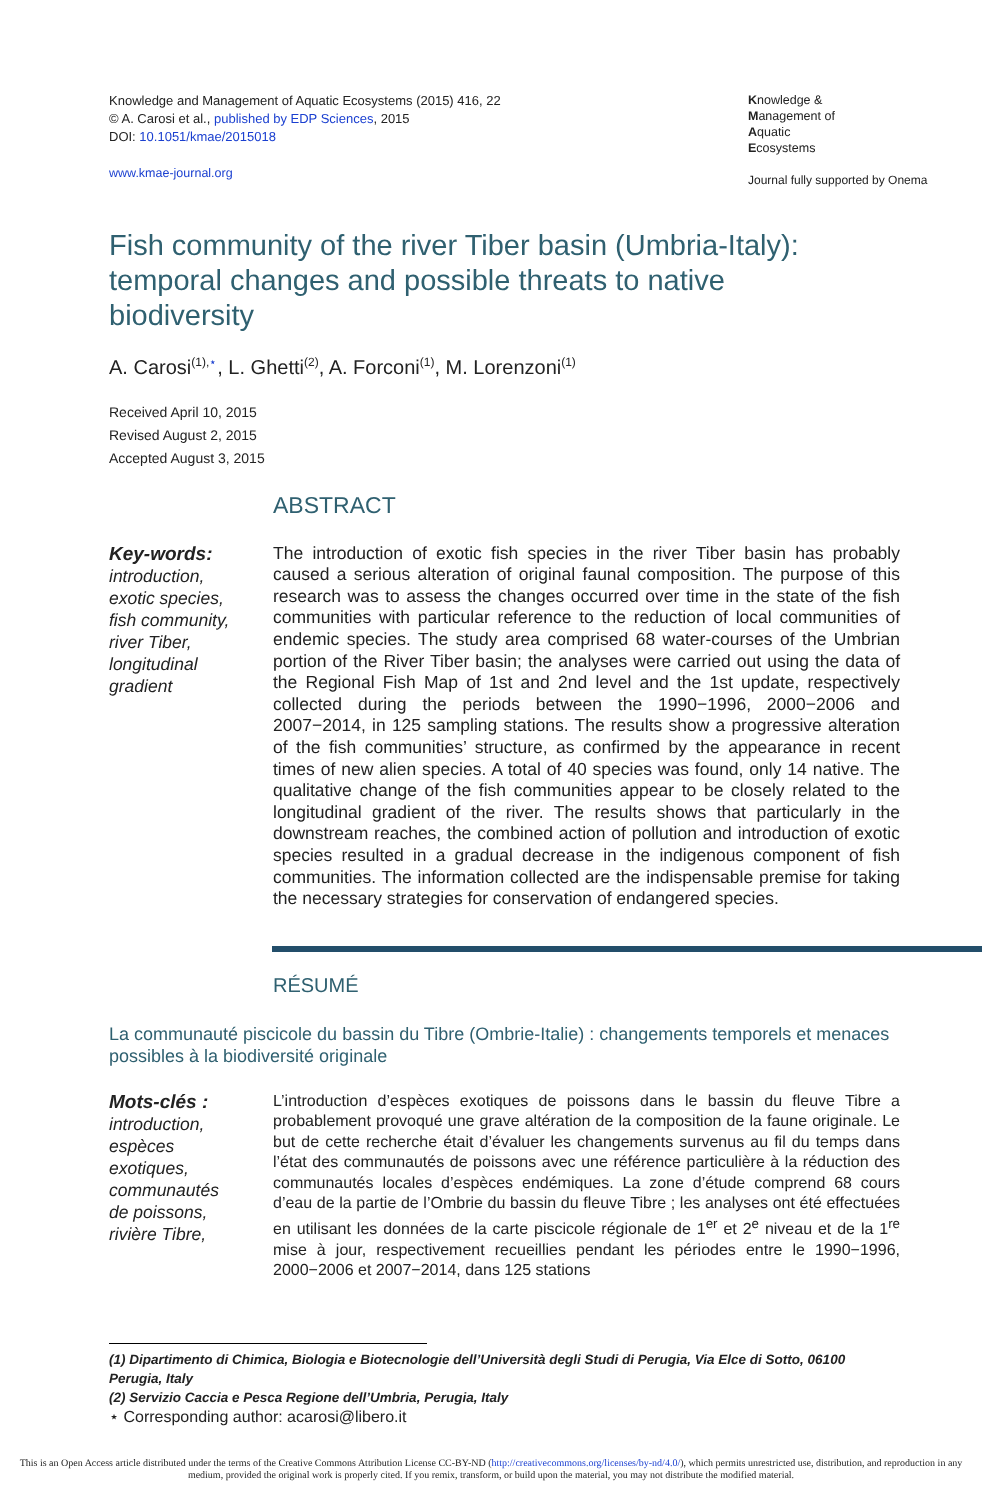Knowledge and Management of Aquatic Ecosystems (2015) 416, 22
© A. Carosi et al., published by EDP Sciences, 2015
DOI: 10.1051/kmae/2015018
www.kmae-journal.org
Knowledge &
Management of
Aquatic
Ecosystems
Journal fully supported by Onema
Fish community of the river Tiber basin (Umbria-Italy): temporal changes and possible threats to native biodiversity
A. Carosi<sup>(1),⋆</sup>, L. Ghetti<sup>(2)</sup>, A. Forconi<sup>(1)</sup>, M. Lorenzoni<sup>(1)</sup>
Received April 10, 2015
Revised August 2, 2015
Accepted August 3, 2015
ABSTRACT
Key-words:
introduction,
exotic species,
fish community,
river Tiber,
longitudinal
gradient
The introduction of exotic fish species in the river Tiber basin has probably caused a serious alteration of original faunal composition. The purpose of this research was to assess the changes occurred over time in the state of the fish communities with particular reference to the reduction of local communities of endemic species. The study area comprised 68 water-courses of the Umbrian portion of the River Tiber basin; the analyses were carried out using the data of the Regional Fish Map of 1st and 2nd level and the 1st update, respectively collected during the periods between the 1990−1996, 2000−2006 and 2007−2014, in 125 sampling stations. The results show a progressive alteration of the fish communities’ structure, as confirmed by the appearance in recent times of new alien species. A total of 40 species was found, only 14 native. The qualitative change of the fish communities appear to be closely related to the longitudinal gradient of the river. The results shows that particularly in the downstream reaches, the combined action of pollution and introduction of exotic species resulted in a gradual decrease in the indigenous component of fish communities. The information collected are the indispensable premise for taking the necessary strategies for conservation of endangered species.
RÉSUMÉ
La communauté piscicole du bassin du Tibre (Ombrie-Italie) : changements temporels et menaces possibles à la biodiversité originale
Mots-clés :
introduction,
espèces
exotiques,
communautés
de poissons,
rivière Tibre,
L’introduction d’espèces exotiques de poissons dans le bassin du fleuve Tibre a probablement provoqué une grave altération de la composition de la faune originale. Le but de cette recherche était d’évaluer les changements survenus au fil du temps dans l’état des communautés de poissons avec une référence particulière à la réduction des communautés locales d’espèces endémiques. La zone d’étude comprend 68 cours d’eau de la partie de l’Ombrie du bassin du fleuve Tibre ; les analyses ont été effectuées en utilisant les données de la carte piscicole régionale de 1<sup>er</sup> et 2<sup>e</sup> niveau et de la 1<sup>re</sup> mise à jour, respectivement recueillies pendant les périodes entre le 1990−1996, 2000−2006 et 2007−2014, dans 125 stations
(1) Dipartimento di Chimica, Biologia e Biotecnologie dell’Università degli Studi di Perugia, Via Elce di Sotto, 06100 Perugia, Italy
(2) Servizio Caccia e Pesca Regione dell’Umbria, Perugia, Italy
⋆ Corresponding author: acarosi@libero.it
This is an Open Access article distributed under the terms of the Creative Commons Attribution License CC-BY-ND (http://creativecommons.org/licenses/by-nd/4.0/), which permits unrestricted use, distribution, and reproduction in any medium, provided the original work is properly cited. If you remix, transform, or build upon the material, you may not distribute the modified material.